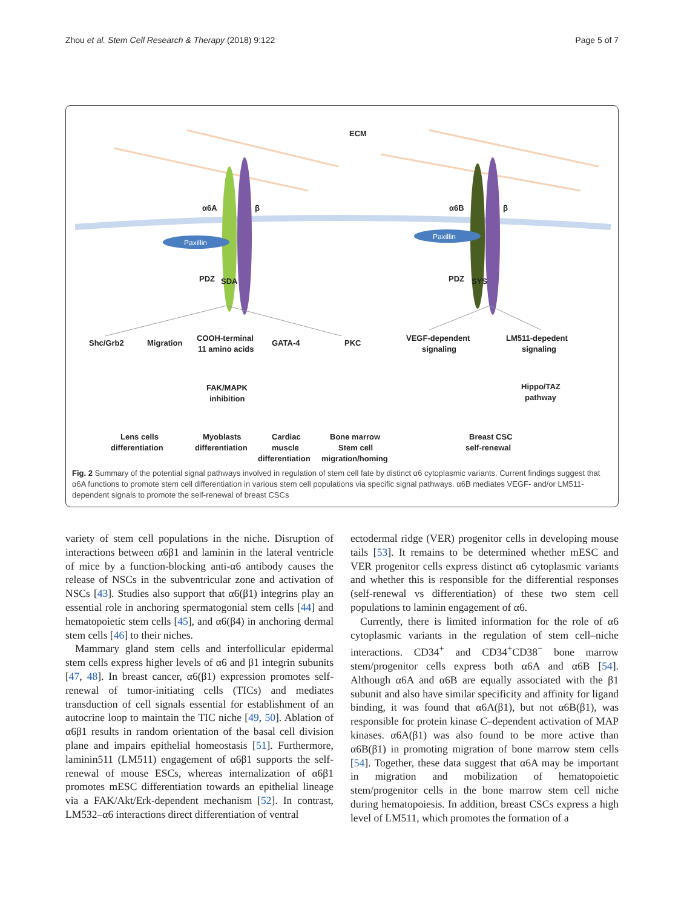Zhou et al. Stem Cell Research & Therapy (2018) 9:122 Page 5 of 7
ECM
α6A
β
α6B
β
Paxillin
Paxillin
PDZ
SDA
PDZ
SYS
Shc/Grb2
Migration
COOH-terminal
11 amino acids
GATA-4
PKC
VEGF-dependent
signaling
LM511-depedent
signaling
FAK/MAPK
inhibition
Hippo/TAZ
pathway
Lens cells
differentiation
Myoblasts
differentiation
Cardiac
muscle
differentiation
Bone marrow
Stem cell
migration/homing
Breast CSC
self-renewal
Fig. 2 Summary of the potential signal pathways involved in regulation of stem cell fate by distinct α6 cytoplasmic variants. Current findings suggest that α6A functions to promote stem cell differentiation in various stem cell populations via specific signal pathways. α6B mediates VEGF- and/or LM511-dependent signals to promote the self-renewal of breast CSCs
variety of stem cell populations in the niche. Disruption of interactions between α6β1 and laminin in the lateral ventricle of mice by a function-blocking anti-α6 antibody causes the release of NSCs in the subventricular zone and activation of NSCs [43]. Studies also support that α6(β1) integrins play an essential role in anchoring spermatogonial stem cells [44] and hematopoietic stem cells [45], and α6(β4) in anchoring dermal stem cells [46] to their niches.
Mammary gland stem cells and interfollicular epidermal stem cells express higher levels of α6 and β1 integrin subunits [47, 48]. In breast cancer, α6(β1) expression promotes self-renewal of tumor-initiating cells (TICs) and mediates transduction of cell signals essential for establishment of an autocrine loop to maintain the TIC niche [49, 50]. Ablation of α6β1 results in random orientation of the basal cell division plane and impairs epithelial homeostasis [51]. Furthermore, laminin511 (LM511) engagement of α6β1 supports the self-renewal of mouse ESCs, whereas internalization of α6β1 promotes mESC differentiation towards an epithelial lineage via a FAK/Akt/Erk-dependent mechanism [52]. In contrast, LM532–α6 interactions direct differentiation of ventral
ectodermal ridge (VER) progenitor cells in developing mouse tails [53]. It remains to be determined whether mESC and VER progenitor cells express distinct α6 cytoplasmic variants and whether this is responsible for the differential responses (self-renewal vs differentiation) of these two stem cell populations to laminin engagement of α6.
Currently, there is limited information for the role of α6 cytoplasmic variants in the regulation of stem cell–niche interactions. CD34<sup>+</sup> and CD34<sup>+</sup>CD38<sup>−</sup> bone marrow stem/progenitor cells express both α6A and α6B [54]. Although α6A and α6B are equally associated with the β1 subunit and also have similar specificity and affinity for ligand binding, it was found that α6A(β1), but not α6B(β1), was responsible for protein kinase C–dependent activation of MAP kinases. α6A(β1) was also found to be more active than α6B(β1) in promoting migration of bone marrow stem cells [54]. Together, these data suggest that α6A may be important in migration and mobilization of hematopoietic stem/progenitor cells in the bone marrow stem cell niche during hematopoiesis. In addition, breast CSCs express a high level of LM511, which promotes the formation of a